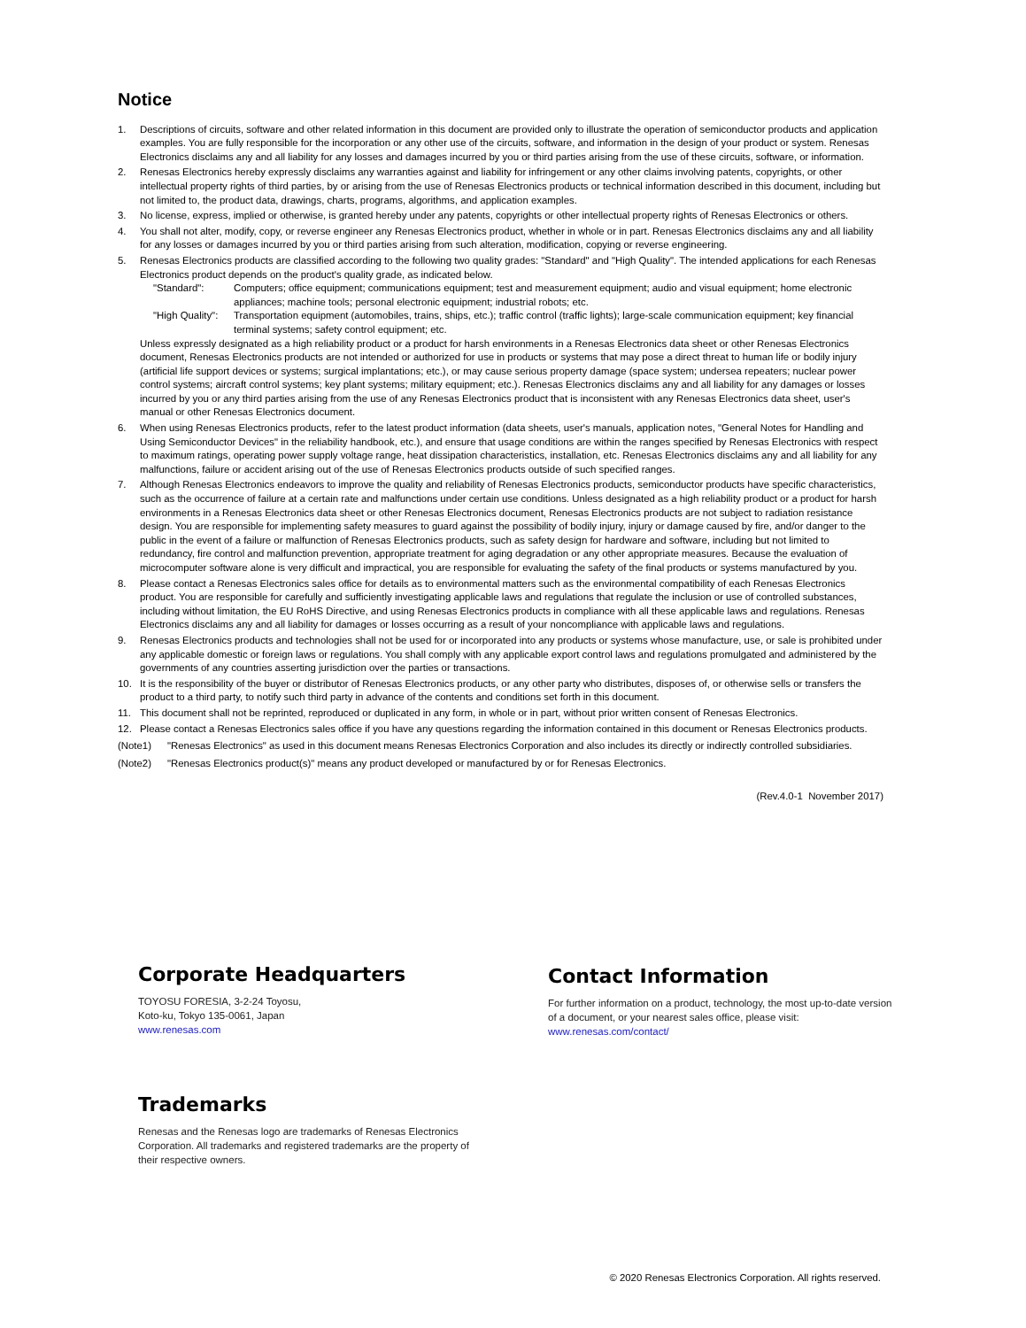Notice
1. Descriptions of circuits, software and other related information in this document are provided only to illustrate the operation of semiconductor products and application examples. You are fully responsible for the incorporation or any other use of the circuits, software, and information in the design of your product or system. Renesas Electronics disclaims any and all liability for any losses and damages incurred by you or third parties arising from the use of these circuits, software, or information.
2. Renesas Electronics hereby expressly disclaims any warranties against and liability for infringement or any other claims involving patents, copyrights, or other intellectual property rights of third parties, by or arising from the use of Renesas Electronics products or technical information described in this document, including but not limited to, the product data, drawings, charts, programs, algorithms, and application examples.
3. No license, express, implied or otherwise, is granted hereby under any patents, copyrights or other intellectual property rights of Renesas Electronics or others.
4. You shall not alter, modify, copy, or reverse engineer any Renesas Electronics product, whether in whole or in part. Renesas Electronics disclaims any and all liability for any losses or damages incurred by you or third parties arising from such alteration, modification, copying or reverse engineering.
5. Renesas Electronics products are classified according to the following two quality grades: "Standard" and "High Quality". The intended applications for each Renesas Electronics product depends on the product's quality grade, as indicated below.
"Standard": Computers; office equipment; communications equipment; test and measurement equipment; audio and visual equipment; home electronic appliances; machine tools; personal electronic equipment; industrial robots; etc.
"High Quality":
Transportation equipment (automobiles, trains, ships, etc.); traffic control (traffic lights); large-scale communication equipment; key financial terminal systems; safety control equipment; etc.
Unless expressly designated as a high reliability product or a product for harsh environments in a Renesas Electronics data sheet or other Renesas Electronics document, Renesas Electronics products are not intended or authorized for use in products or systems that may pose a direct threat to human life or bodily injury (artificial life support devices or systems; surgical implantations; etc.), or may cause serious property damage (space system; undersea repeaters; nuclear power control systems; aircraft control systems; key plant systems; military equipment; etc.). Renesas Electronics disclaims any and all liability for any damages or losses incurred by you or any third parties arising from the use of any Renesas Electronics product that is inconsistent with any Renesas Electronics data sheet, user's manual or other Renesas Electronics document.
6. When using Renesas Electronics products, refer to the latest product information (data sheets, user's manuals, application notes, "General Notes for Handling and Using Semiconductor Devices" in the reliability handbook, etc.), and ensure that usage conditions are within the ranges specified by Renesas Electronics with respect to maximum ratings, operating power supply voltage range, heat dissipation characteristics, installation, etc. Renesas Electronics disclaims any and all liability for any malfunctions, failure or accident arising out of the use of Renesas Electronics products outside of such specified ranges.
7. Although Renesas Electronics endeavors to improve the quality and reliability of Renesas Electronics products, semiconductor products have specific characteristics, such as the occurrence of failure at a certain rate and malfunctions under certain use conditions. Unless designated as a high reliability product or a product for harsh environments in a Renesas Electronics data sheet or other Renesas Electronics document, Renesas Electronics products are not subject to radiation resistance design. You are responsible for implementing safety measures to guard against the possibility of bodily injury, injury or damage caused by fire, and/or danger to the public in the event of a failure or malfunction of Renesas Electronics products, such as safety design for hardware and software, including but not limited to redundancy, fire control and malfunction prevention, appropriate treatment for aging degradation or any other appropriate measures. Because the evaluation of microcomputer software alone is very difficult and impractical, you are responsible for evaluating the safety of the final products or systems manufactured by you.
8. Please contact a Renesas Electronics sales office for details as to environmental matters such as the environmental compatibility of each Renesas Electronics product. You are responsible for carefully and sufficiently investigating applicable laws and regulations that regulate the inclusion or use of controlled substances, including without limitation, the EU RoHS Directive, and using Renesas Electronics products in compliance with all these applicable laws and regulations. Renesas Electronics disclaims any and all liability for damages or losses occurring as a result of your noncompliance with applicable laws and regulations.
9. Renesas Electronics products and technologies shall not be used for or incorporated into any products or systems whose manufacture, use, or sale is prohibited under any applicable domestic or foreign laws or regulations. You shall comply with any applicable export control laws and regulations promulgated and administered by the governments of any countries asserting jurisdiction over the parties or transactions.
10. It is the responsibility of the buyer or distributor of Renesas Electronics products, or any other party who distributes, disposes of, or otherwise sells or transfers the product to a third party, to notify such third party in advance of the contents and conditions set forth in this document.
11. This document shall not be reprinted, reproduced or duplicated in any form, in whole or in part, without prior written consent of Renesas Electronics.
12. Please contact a Renesas Electronics sales office if you have any questions regarding the information contained in this document or Renesas Electronics products.
(Note1) "Renesas Electronics" as used in this document means Renesas Electronics Corporation and also includes its directly or indirectly controlled subsidiaries.
(Note2) "Renesas Electronics product(s)" means any product developed or manufactured by or for Renesas Electronics.
(Rev.4.0-1 November 2017)
Corporate Headquarters
TOYOSU FORESIA, 3-2-24 Toyosu,
Koto-ku, Tokyo 135-0061, Japan
www.renesas.com
Contact Information
For further information on a product, technology, the most up-to-date version of a document, or your nearest sales office, please visit:
www.renesas.com/contact/
Trademarks
Renesas and the Renesas logo are trademarks of Renesas Electronics Corporation. All trademarks and registered trademarks are the property of their respective owners.
© 2020 Renesas Electronics Corporation. All rights reserved.